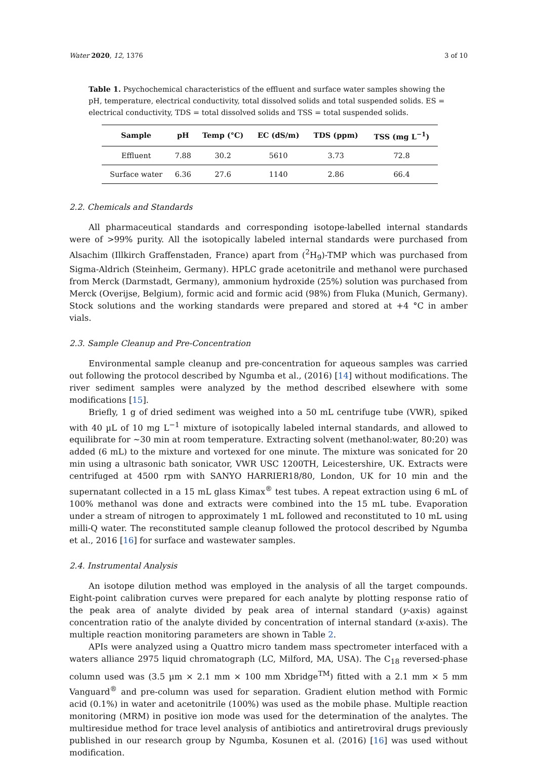Water 2020, 12, 1376 3 of 10
Table 1. Psychochemical characteristics of the effluent and surface water samples showing the pH, temperature, electrical conductivity, total dissolved solids and total suspended solids. ES = electrical conductivity, TDS = total dissolved solids and TSS = total suspended solids.
| Sample | pH | Temp (°C) | EC (dS/m) | TDS (ppm) | TSS (mg L<sup>−1</sup>) |
| --- | --- | --- | --- | --- | --- |
| Effluent | 7.88 | 30.2 | 5610 | 3.73 | 72.8 |
| Surface water | 6.36 | 27.6 | 1140 | 2.86 | 66.4 |
2.2. Chemicals and Standards
All pharmaceutical standards and corresponding isotope-labelled internal standards were of >99% purity. All the isotopically labeled internal standards were purchased from Alsachim (Illkirch Graffenstaden, France) apart from (<sup>2</sup>H<sub>9</sub>)-TMP which was purchased from Sigma-Aldrich (Steinheim, Germany). HPLC grade acetonitrile and methanol were purchased from Merck (Darmstadt, Germany), ammonium hydroxide (25%) solution was purchased from Merck (Overijse, Belgium), formic acid and formic acid (98%) from Fluka (Munich, Germany). Stock solutions and the working standards were prepared and stored at +4 °C in amber vials.
2.3. Sample Cleanup and Pre-Concentration
Environmental sample cleanup and pre-concentration for aqueous samples was carried out following the protocol described by Ngumba et al., (2016) [14] without modifications. The river sediment samples were analyzed by the method described elsewhere with some modifications [15].
Briefly, 1 g of dried sediment was weighed into a 50 mL centrifuge tube (VWR), spiked with 40 µL of 10 mg L<sup>−1</sup> mixture of isotopically labeled internal standards, and allowed to equilibrate for ~30 min at room temperature. Extracting solvent (methanol:water, 80:20) was added (6 mL) to the mixture and vortexed for one minute. The mixture was sonicated for 20 min using a ultrasonic bath sonicator, VWR USC 1200TH, Leicestershire, UK. Extracts were centrifuged at 4500 rpm with SANYO HARRIER18/80, London, UK for 10 min and the supernatant collected in a 15 mL glass Kimax<sup>®</sup> test tubes. A repeat extraction using 6 mL of 100% methanol was done and extracts were combined into the 15 mL tube. Evaporation under a stream of nitrogen to approximately 1 mL followed and reconstituted to 10 mL using milli-Q water. The reconstituted sample cleanup followed the protocol described by Ngumba et al., 2016 [16] for surface and wastewater samples.
2.4. Instrumental Analysis
An isotope dilution method was employed in the analysis of all the target compounds. Eight-point calibration curves were prepared for each analyte by plotting response ratio of the peak area of analyte divided by peak area of internal standard (y-axis) against concentration ratio of the analyte divided by concentration of internal standard (x-axis). The multiple reaction monitoring parameters are shown in Table 2.
APIs were analyzed using a Quattro micro tandem mass spectrometer interfaced with a waters alliance 2975 liquid chromatograph (LC, Milford, MA, USA). The C<sub>18</sub> reversed-phase column used was (3.5 µm × 2.1 mm × 100 mm Xbridge<sup>TM</sup>) fitted with a 2.1 mm × 5 mm Vanguard<sup>®</sup> and pre-column was used for separation. Gradient elution method with Formic acid (0.1%) in water and acetonitrile (100%) was used as the mobile phase. Multiple reaction monitoring (MRM) in positive ion mode was used for the determination of the analytes. The multiresidue method for trace level analysis of antibiotics and antiretroviral drugs previously published in our research group by Ngumba, Kosunen et al. (2016) [16] was used without modification.